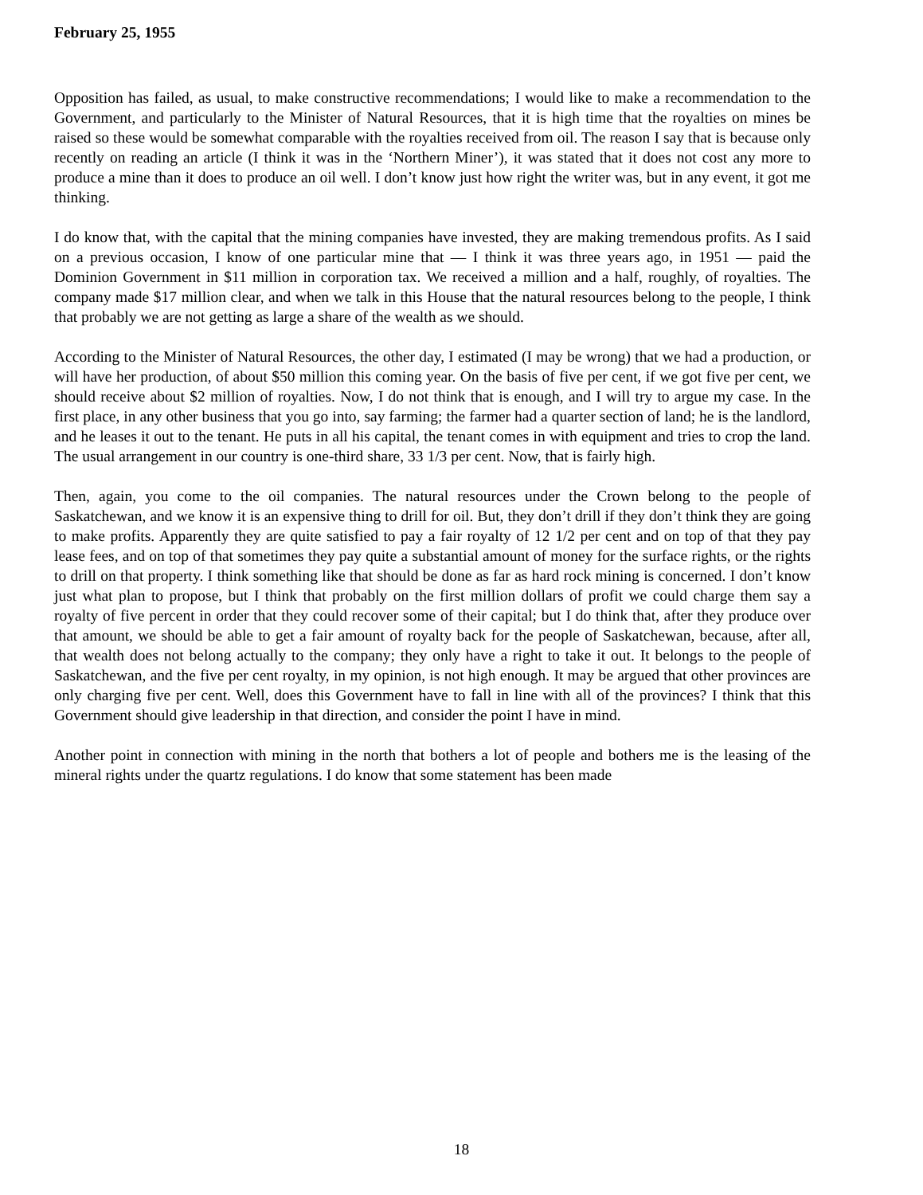February 25, 1955
Opposition has failed, as usual, to make constructive recommendations; I would like to make a recommendation to the Government, and particularly to the Minister of Natural Resources, that it is high time that the royalties on mines be raised so these would be somewhat comparable with the royalties received from oil. The reason I say that is because only recently on reading an article (I think it was in the ‘Northern Miner’), it was stated that it does not cost any more to produce a mine than it does to produce an oil well. I don’t know just how right the writer was, but in any event, it got me thinking.
I do know that, with the capital that the mining companies have invested, they are making tremendous profits. As I said on a previous occasion, I know of one particular mine that — I think it was three years ago, in 1951 — paid the Dominion Government in $11 million in corporation tax. We received a million and a half, roughly, of royalties. The company made $17 million clear, and when we talk in this House that the natural resources belong to the people, I think that probably we are not getting as large a share of the wealth as we should.
According to the Minister of Natural Resources, the other day, I estimated (I may be wrong) that we had a production, or will have her production, of about $50 million this coming year. On the basis of five per cent, if we got five per cent, we should receive about $2 million of royalties. Now, I do not think that is enough, and I will try to argue my case. In the first place, in any other business that you go into, say farming; the farmer had a quarter section of land; he is the landlord, and he leases it out to the tenant. He puts in all his capital, the tenant comes in with equipment and tries to crop the land. The usual arrangement in our country is one-third share, 33 1/3 per cent. Now, that is fairly high.
Then, again, you come to the oil companies. The natural resources under the Crown belong to the people of Saskatchewan, and we know it is an expensive thing to drill for oil. But, they don’t drill if they don’t think they are going to make profits. Apparently they are quite satisfied to pay a fair royalty of 12 1/2 per cent and on top of that they pay lease fees, and on top of that sometimes they pay quite a substantial amount of money for the surface rights, or the rights to drill on that property. I think something like that should be done as far as hard rock mining is concerned. I don’t know just what plan to propose, but I think that probably on the first million dollars of profit we could charge them say a royalty of five percent in order that they could recover some of their capital; but I do think that, after they produce over that amount, we should be able to get a fair amount of royalty back for the people of Saskatchewan, because, after all, that wealth does not belong actually to the company; they only have a right to take it out. It belongs to the people of Saskatchewan, and the five per cent royalty, in my opinion, is not high enough. It may be argued that other provinces are only charging five per cent. Well, does this Government have to fall in line with all of the provinces? I think that this Government should give leadership in that direction, and consider the point I have in mind.
Another point in connection with mining in the north that bothers a lot of people and bothers me is the leasing of the mineral rights under the quartz regulations. I do know that some statement has been made
18